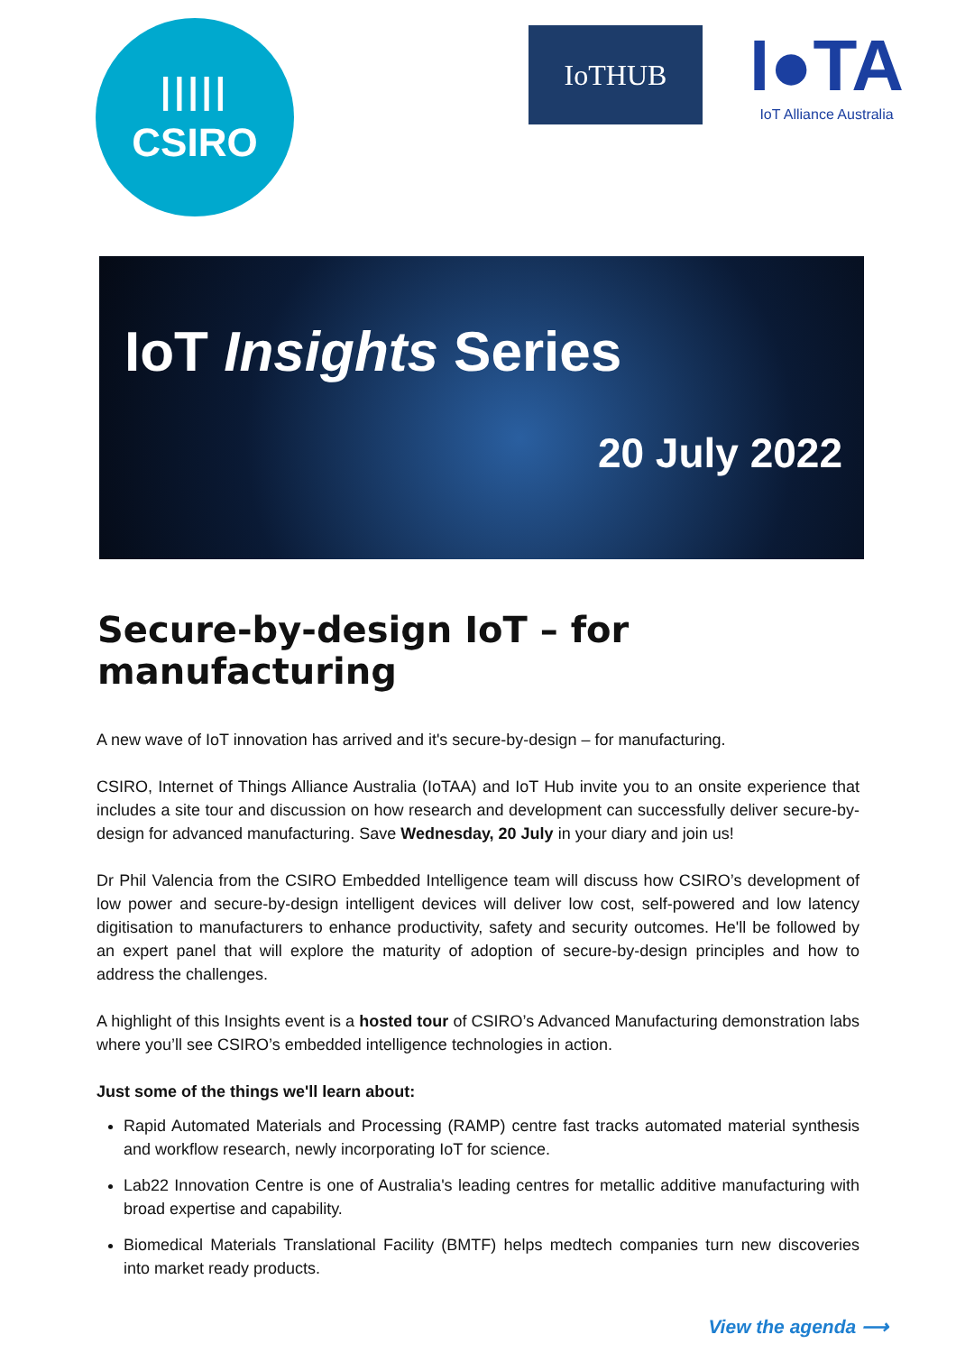|||||
CSIRO
IoTHUB
I●TA
IoT Alliance Australia
IoT Insights Series
20 July 2022
Secure-by-design IoT – for manufacturing
A new wave of IoT innovation has arrived and it's secure-by-design – for manufacturing.
CSIRO, Internet of Things Alliance Australia (IoTAA) and IoT Hub invite you to an onsite experience that includes a site tour and discussion on how research and development can successfully deliver secure-by-design for advanced manufacturing. Save Wednesday, 20 July in your diary and join us!
Dr Phil Valencia from the CSIRO Embedded Intelligence team will discuss how CSIRO’s development of low power and secure-by-design intelligent devices will deliver low cost, self-powered and low latency digitisation to manufacturers to enhance productivity, safety and security outcomes. He'll be followed by an expert panel that will explore the maturity of adoption of secure-by-design principles and how to address the challenges.
A highlight of this Insights event is a hosted tour of CSIRO’s Advanced Manufacturing demonstration labs where you’ll see CSIRO’s embedded intelligence technologies in action.
Just some of the things we'll learn about:
Rapid Automated Materials and Processing (RAMP) centre fast tracks automated material synthesis and workflow research, newly incorporating IoT for science.
Lab22 Innovation Centre is one of Australia's leading centres for metallic additive manufacturing with broad expertise and capability.
Biomedical Materials Translational Facility (BMTF) helps medtech companies turn new discoveries into market ready products.
View the agenda ⟶